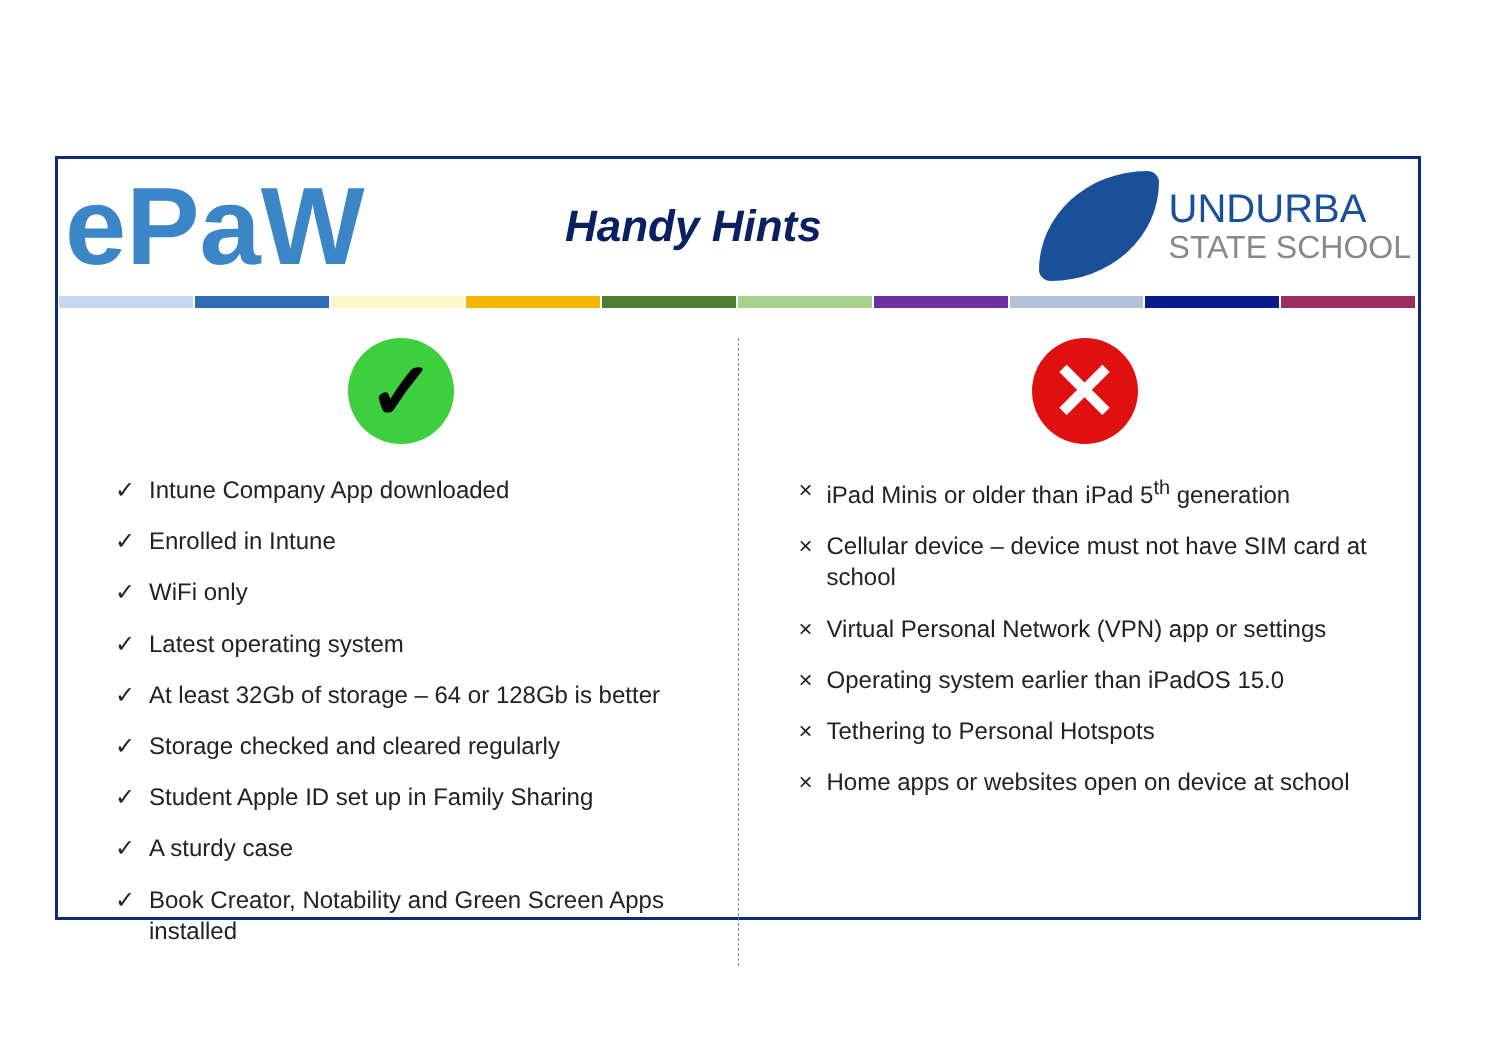ePaW
Handy Hints
UNDURBA
STATE SCHOOL
✓
✓ Intune Company App downloaded
✓ Enrolled in Intune
✓ WiFi only
✓ Latest operating system
✓ At least 32Gb of storage – 64 or 128Gb is better
✓ Storage checked and cleared regularly
✓ Student Apple ID set up in Family Sharing
✓ A sturdy case
✓ Book Creator, Notability and Green Screen Apps installed
✕
× iPad Minis or older than iPad 5<sup>th</sup> generation
× Cellular device – device must not have SIM card at school
× Virtual Personal Network (VPN) app or settings
× Operating system earlier than iPadOS 15.0
× Tethering to Personal Hotspots
× Home apps or websites open on device at school